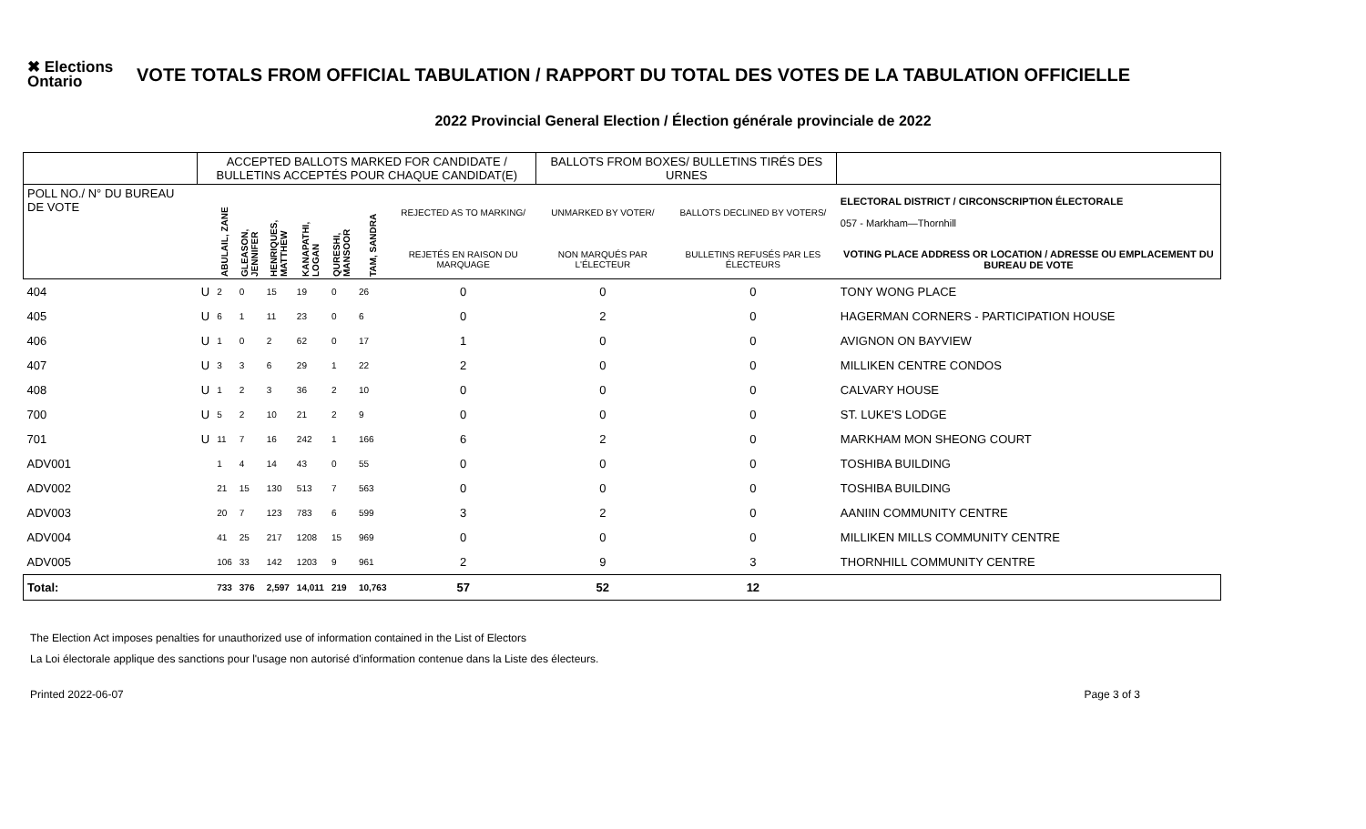✖ Elections Ontario
VOTE TOTALS FROM OFFICIAL TABULATION / RAPPORT DU TOTAL DES VOTES DE LA TABULATION OFFICIELLE
2022 Provincial General Election / Élection générale provinciale de 2022
| | ACCEPTED BALLOTS MARKED FOR CANDIDATE / BULLETINS ACCEPTÉS POUR CHAQUE CANDIDAT(E) | | | | | | | | BALLOTS FROM BOXES/ BULLETINS TIRÉS DES URNES | | |
| POLL NO./ N° DU BUREAU DE VOTE | | ABULAIL, ZANE | GLEASON, JENNIFER | HENRIQUES, MATTHEW | KANAPATHI, LOGAN | QURESHI, MANSOOR | TAM, SANDRA | REJECTED AS TO MARKING/ | UNMARKED BY VOTER/ | BALLOTS DECLINED BY VOTERS/ | ELECTORAL DISTRICT / CIRCONSCRIPTION ÉLECTORALE 057 - Markham—Thornhill |
| | | | | | | | | REJETÉS EN RAISON DU MARQUAGE | NON MARQUÉS PAR L'ÉLECTEUR | BULLETINS REFUSÉS PAR LES ÉLECTEURS | VOTING PLACE ADDRESS OR LOCATION / ADRESSE OU EMPLACEMENT DU BUREAU DE VOTE |
| 404 | U | 2 | 0 | 15 | 19 | 0 | 26 | 0 | 0 | 0 | TONY WONG PLACE |
| 405 | U | 6 | 1 | 11 | 23 | 0 | 6 | 0 | 2 | 0 | HAGERMAN CORNERS - PARTICIPATION HOUSE |
| 406 | U | 1 | 0 | 2 | 62 | 0 | 17 | 1 | 0 | 0 | AVIGNON ON BAYVIEW |
| 407 | U | 3 | 3 | 6 | 29 | 1 | 22 | 2 | 0 | 0 | MILLIKEN CENTRE CONDOS |
| 408 | U | 1 | 2 | 3 | 36 | 2 | 10 | 0 | 0 | 0 | CALVARY HOUSE |
| 700 | U | 5 | 2 | 10 | 21 | 2 | 9 | 0 | 0 | 0 | ST. LUKE'S LODGE |
| 701 | U | 11 | 7 | 16 | 242 | 1 | 166 | 6 | 2 | 0 | MARKHAM MON SHEONG COURT |
| ADV001 | | 1 | 4 | 14 | 43 | 0 | 55 | 0 | 0 | 0 | TOSHIBA BUILDING |
| ADV002 | | 21 | 15 | 130 | 513 | 7 | 563 | 0 | 0 | 0 | TOSHIBA BUILDING |
| ADV003 | | 20 | 7 | 123 | 783 | 6 | 599 | 3 | 2 | 0 | AANIIN COMMUNITY CENTRE |
| ADV004 | | 41 | 25 | 217 | 1208 | 15 | 969 | 0 | 0 | 0 | MILLIKEN MILLS COMMUNITY CENTRE |
| ADV005 | | 106 | 33 | 142 | 1203 | 9 | 961 | 2 | 9 | 3 | THORNHILL COMMUNITY CENTRE |
| Total: | | 733 | 376 | 2,597 | 14,011 | 219 | 10,763 | 57 | 52 | 12 | |
The Election Act imposes penalties for unauthorized use of information contained in the List of Electors
La Loi électorale applique des sanctions pour l'usage non autorisé d'information contenue dans la Liste des électeurs.
Printed 2022-06-07 Page 3 of 3